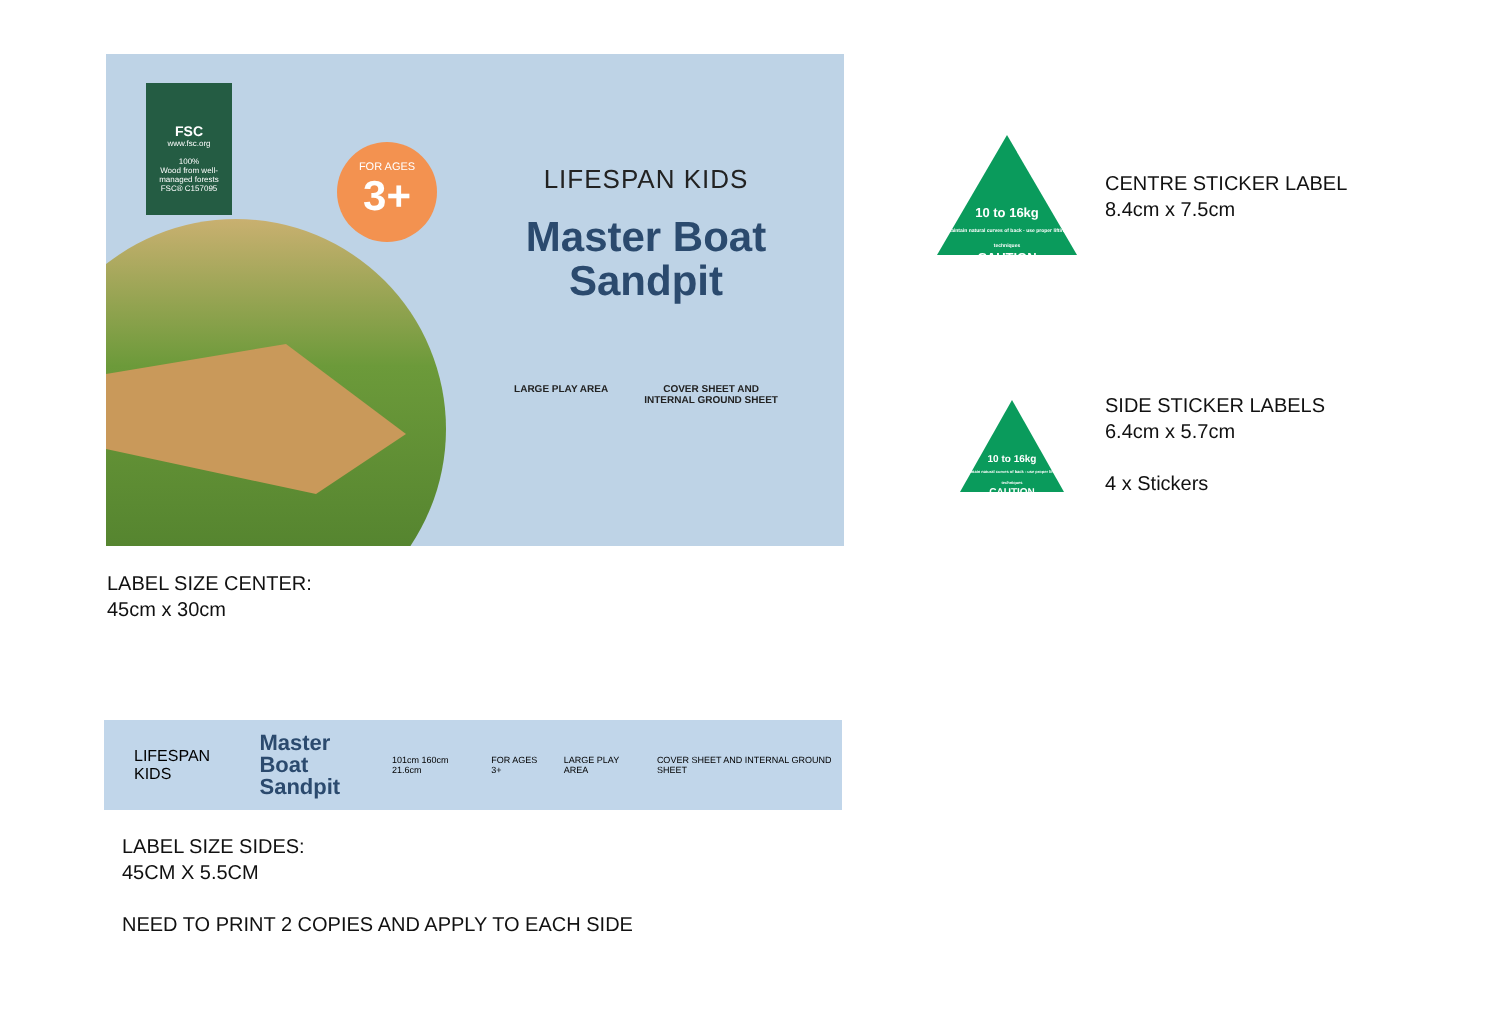FSC
www.fsc.org
100%
Wood from well-managed forests
FSC® C157095
FOR AGES
3+
LIFESPAN KIDS
Master Boat Sandpit
LARGE PLAY AREA COVER SHEET AND
INTERNAL GROUND SHEET
LABEL SIZE CENTER:
45cm x 30cm
LIFESPAN KIDS
Master Boat
Sandpit
101cm 160cm 21.6cm FOR AGES 3+ LARGE PLAY AREA COVER SHEET AND INTERNAL GROUND SHEET
LABEL SIZE SIDES:
45CM X 5.5CM
NEED TO PRINT 2 COPIES AND APPLY TO EACH SIDE
10 to 16kg
Maintain natural curves of back - use proper lifting techniques
CAUTION
10 to 16kg
Maintain natural curves of back - use proper lifting techniques
CAUTION
CENTRE STICKER LABEL
8.4cm x 7.5cm
SIDE STICKER LABELS
6.4cm x 5.7cm
4 x Stickers